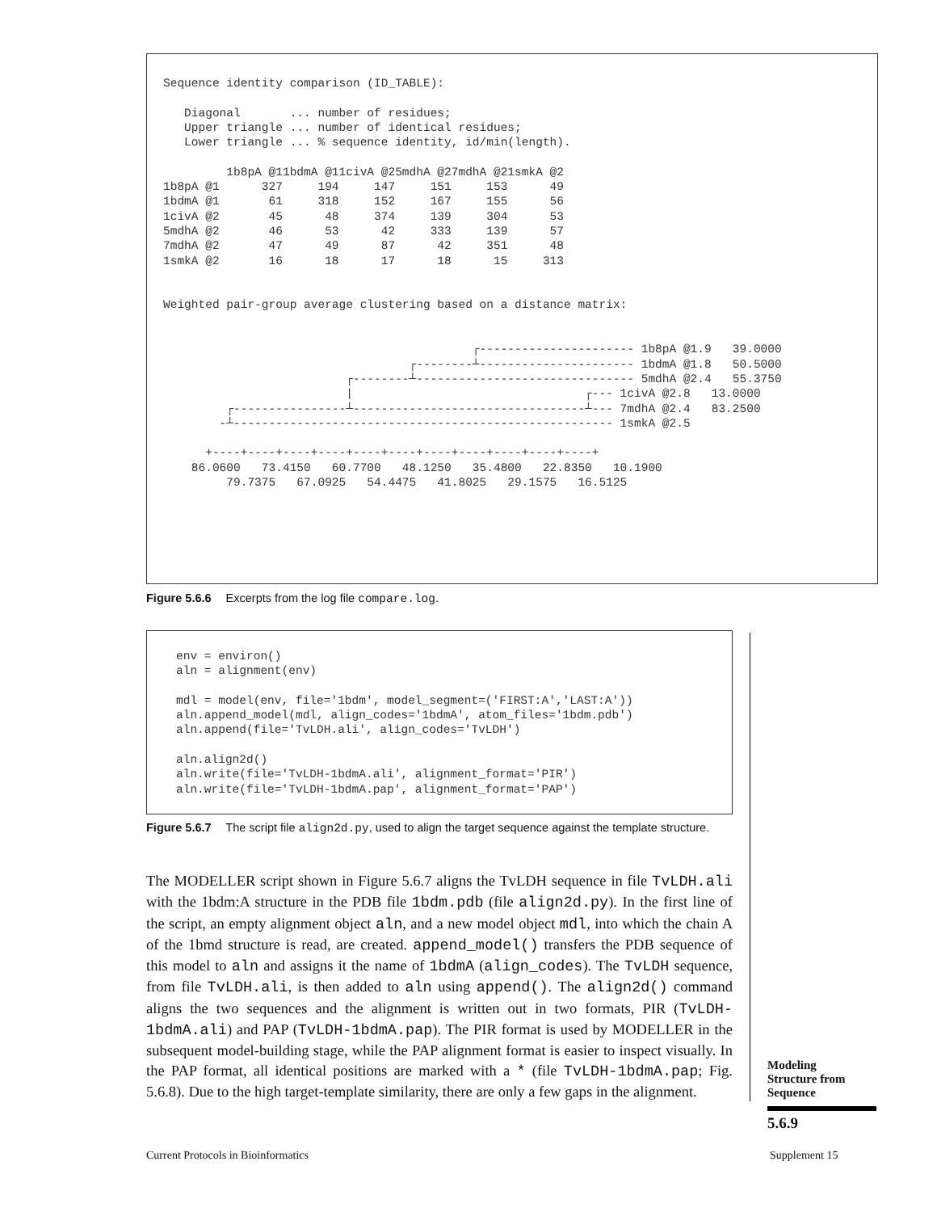Sequence identity comparison (ID_TABLE):

   Diagonal       ... number of residues;
   Upper triangle ... number of identical residues;
   Lower triangle ... % sequence identity, id/min(length).

         1b8pA @11bdmA @11civA @25mdhA @27mdhA @21smkA @2
1b8pA @1      327     194     147     151     153      49
1bdmA @1       61     318     152     167     155      56
1civA @2       45      48     374     139     304      53
5mdhA @2       46      53      42     333     139      57
7mdhA @2       47      49      87      42     351      48
1smkA @2       16      18      17      18      15     313


Weighted pair-group average clustering based on a distance matrix:


                                            ┌---------------------- 1b8pA @1.9   39.0000
                                   ┌--------┴---------------------- 1bdmA @1.8   50.5000
                          ┌--------┴------------------------------- 5mdhA @2.4   55.3750
                          |                                 ┌--- 1civA @2.8   13.0000
         ┌----------------┴---------------------------------┴--- 7mdhA @2.4   83.2500
        -┴------------------------------------------------------ 1smkA @2.5

      +----+----+----+----+----+----+----+----+----+----+----+
    86.0600   73.4150   60.7700   48.1250   35.4800   22.8350   10.1900
         79.7375   67.0925   54.4475   41.8025   29.1575   16.5125
Figure 5.6.6 Excerpts from the log file compare.log.
env = environ()
aln = alignment(env)

mdl = model(env, file='1bdm', model_segment=('FIRST:A','LAST:A'))
aln.append_model(mdl, align_codes='1bdmA', atom_files='1bdm.pdb')
aln.append(file='TvLDH.ali', align_codes='TvLDH')

aln.align2d()
aln.write(file='TvLDH-1bdmA.ali', alignment_format='PIR')
aln.write(file='TvLDH-1bdmA.pap', alignment_format='PAP')
Figure 5.6.7 The script file align2d.py, used to align the target sequence against the template structure.
The MODELLER script shown in Figure 5.6.7 aligns the TvLDH sequence in file TvLDH.ali with the 1bdm:A structure in the PDB file 1bdm.pdb (file align2d.py). In the first line of the script, an empty alignment object aln, and a new model object mdl, into which the chain A of the 1bmd structure is read, are created. append_model() transfers the PDB sequence of this model to aln and assigns it the name of 1bdmA (align_codes). The TvLDH sequence, from file TvLDH.ali, is then added to aln using append(). The align2d() command aligns the two sequences and the alignment is written out in two formats, PIR (TvLDH-1bdmA.ali) and PAP (TvLDH-1bdmA.pap). The PIR format is used by MODELLER in the subsequent model-building stage, while the PAP alignment format is easier to inspect visually. In the PAP format, all identical positions are marked with a * (file TvLDH-1bdmA.pap; Fig. 5.6.8). Due to the high target-template similarity, there are only a few gaps in the alignment.
Modeling
Structure from
Sequence
5.6.9
Current Protocols in Bioinformatics
Supplement 15